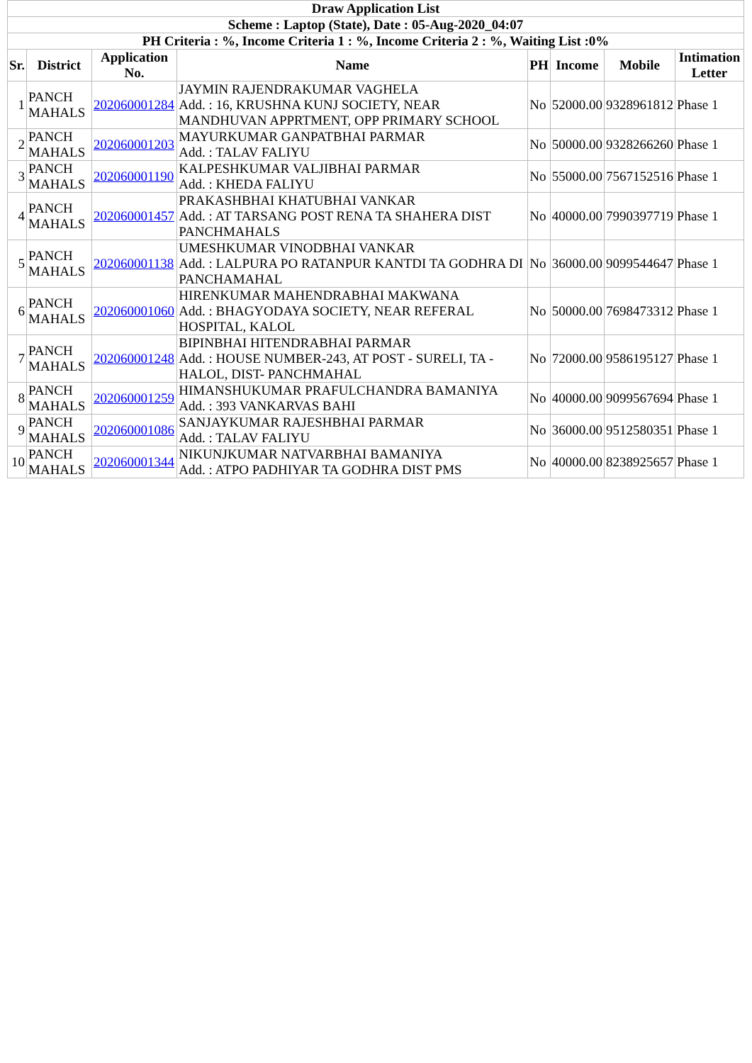| Draw Application List | | | | | | | |
| Scheme : Laptop (State), Date : 05-Aug-2020_04:07 | | | | | | | |
| PH Criteria : %, Income Criteria 1 : %, Income Criteria 2 : %, Waiting List :0% | | | | | | | |
| Sr. | District | Application No. | Name | PH | Income | Mobile | Intimation Letter |
| 1 | PANCH MAHALS | 202060001284 | JAYMIN RAJENDRAKUMAR VAGHELA Add. : 16, KRUSHNA KUNJ SOCIETY, NEAR MANDHUVAN APPRTMENT, OPP PRIMARY SCHOOL | No | 52000.00 | 9328961812 | Phase 1 |
| 2 | PANCH MAHALS | 202060001203 | MAYURKUMAR GANPATBHAI PARMAR Add. : TALAV FALIYU | No | 50000.00 | 9328266260 | Phase 1 |
| 3 | PANCH MAHALS | 202060001190 | KALPESHKUMAR VALJIBHAI PARMAR Add. : KHEDA FALIYU | No | 55000.00 | 7567152516 | Phase 1 |
| 4 | PANCH MAHALS | 202060001457 | PRAKASHBHAI KHATUBHAI VANKAR Add. : AT TARSANG POST RENA TA SHAHERA DIST PANCHMAHALS | No | 40000.00 | 7990397719 | Phase 1 |
| 5 | PANCH MAHALS | 202060001138 | UMESHKUMAR VINODBHAI VANKAR Add. : LALPURA PO RATANPUR KANTDI TA GODHRA DI PANCHAMAHAL | No | 36000.00 | 9099544647 | Phase 1 |
| 6 | PANCH MAHALS | 202060001060 | HIRENKUMAR MAHENDRABHAI MAKWANA Add. : BHAGYODAYA SOCIETY, NEAR REFERAL HOSPITAL, KALOL | No | 50000.00 | 7698473312 | Phase 1 |
| 7 | PANCH MAHALS | 202060001248 | BIPINBHAI HITENDRABHAI PARMAR Add. : HOUSE NUMBER-243, AT POST - SURELI, TA - HALOL, DIST- PANCHMAHAL | No | 72000.00 | 9586195127 | Phase 1 |
| 8 | PANCH MAHALS | 202060001259 | HIMANSHUKUMAR PRAFULCHANDRA BAMANIYA Add. : 393 VANKARVAS BAHI | No | 40000.00 | 9099567694 | Phase 1 |
| 9 | PANCH MAHALS | 202060001086 | SANJAYKUMAR RAJESHBHAI PARMAR Add. : TALAV FALIYU | No | 36000.00 | 9512580351 | Phase 1 |
| 10 | PANCH MAHALS | 202060001344 | NIKUNJKUMAR NATVARBHAI BAMANIYA Add. : ATPO PADHIYAR TA GODHRA DIST PMS | No | 40000.00 | 8238925657 | Phase 1 |